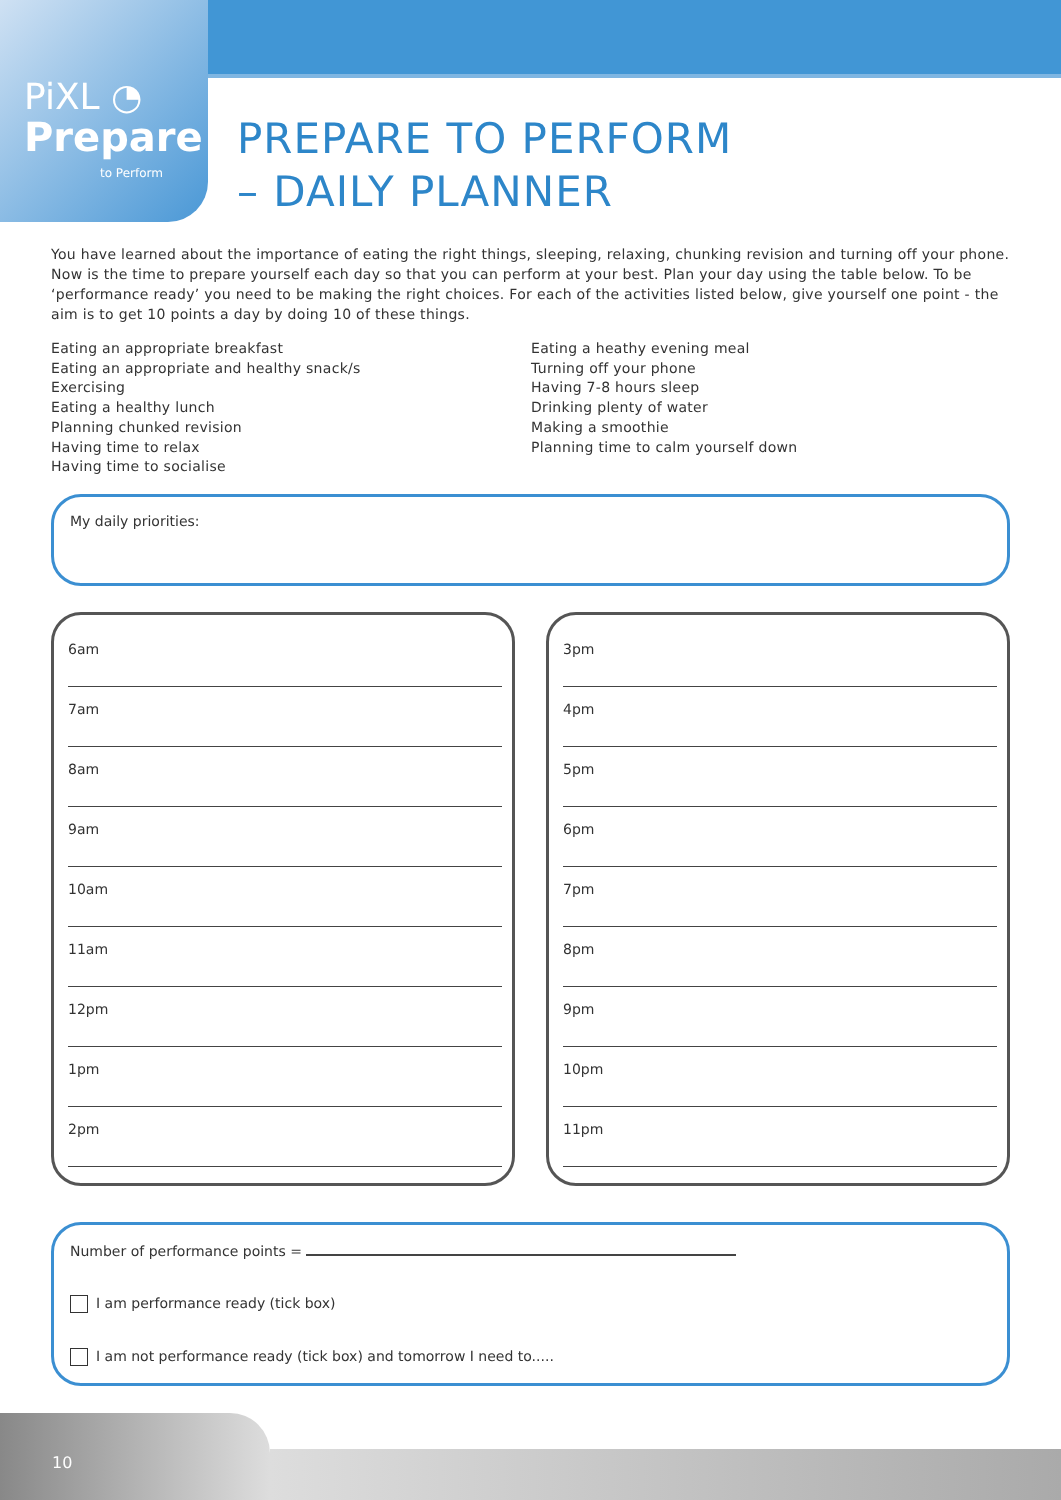PiXL ◔
Prepare
to Perform
PREPARE TO PERFORM
– DAILY PLANNER
You have learned about the importance of eating the right things, sleeping, relaxing, chunking revision and turning off your phone. Now is the time to prepare yourself each day so that you can perform at your best. Plan your day using the table below. To be ‘performance ready’ you need to be making the right choices. For each of the activities listed below, give yourself one point - the aim is to get 10 points a day by doing 10 of these things.
Eating an appropriate breakfast
Eating an appropriate and healthy snack/s
Exercising
Eating a healthy lunch
Planning chunked revision
Having time to relax
Having time to socialise
Eating a heathy evening meal
Turning off your phone
Having 7-8 hours sleep
Drinking plenty of water
Making a smoothie
Planning time to calm yourself down
My daily priorities:
6am
7am
8am
9am
10am
11am
12pm
1pm
2pm
3pm
4pm
5pm
6pm
7pm
8pm
9pm
10pm
11pm
Number of performance points =
I am performance ready (tick box)
I am not performance ready (tick box) and tomorrow I need to.....
10